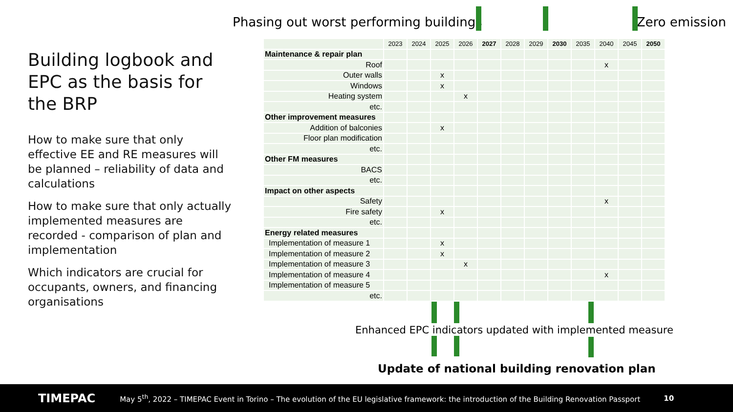Phasing out worst performing buildings Zero emission
Building logbook and EPC as the basis for the BRP
How to make sure that only effective EE and RE measures will be planned – reliability of data and calculations
How to make sure that only actually implemented measures are recorded - comparison of plan and implementation
Which indicators are crucial for occupants, owners, and financing organisations
| | 2023 | 2024 | 2025 | 2026 | 2027 | 2028 | 2029 | 2030 | 2035 | 2040 | 2045 | 2050 |
| --- | --- | --- | --- | --- | --- | --- | --- | --- | --- | --- | --- | --- |
| Maintenance & repair plan | | | | | | | | | | | | |
| Roof | | | | | | | | | | x | | |
| Outer walls | | | x | | | | | | | | | |
| Windows | | | x | | | | | | | | | |
| Heating system | | | | x | | | | | | | | |
| etc. | | | | | | | | | | | | |
| Other improvement measures | | | | | | | | | | | | |
| Addition of balconies | | | x | | | | | | | | | |
| Floor plan modification | | | | | | | | | | | | |
| etc. | | | | | | | | | | | | |
| Other FM measures | | | | | | | | | | | | |
| BACS | | | | | | | | | | | | |
| etc. | | | | | | | | | | | | |
| Impact on other aspects | | | | | | | | | | | | |
| Safety | | | | | | | | | | x | | |
| Fire safety | | | x | | | | | | | | | |
| etc. | | | | | | | | | | | | |
| Energy related measures | | | | | | | | | | | | |
| Implementation of measure 1 | | | x | | | | | | | | | |
| Implementation of measure 2 | | | x | | | | | | | | | |
| Implementation of measure 3 | | | | x | | | | | | | | |
| Implementation of measure 4 | | | | | | | | | | x | | |
| Implementation of measure 5 | | | | | | | | | | | | |
| etc. | | | | | | | | | | | | |
Enhanced EPC indicators updated with implemented measure
Update of national building renovation plan
TIMEPAC May 5<sup>th</sup>, 2022 – TIMEPAC Event in Torino – The evolution of the EU legislative framework: the introduction of the Building Renovation Passport 10